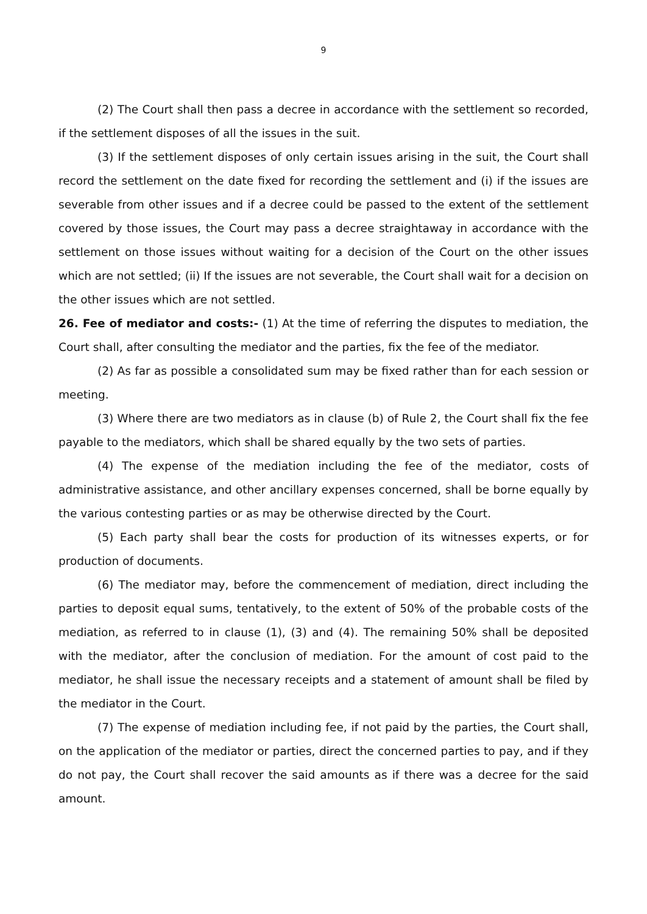9
(2) The Court shall then pass a decree in accordance with the settlement so recorded, if the settlement disposes of all the issues in the suit.
(3) If the settlement disposes of only certain issues arising in the suit, the Court shall record the settlement on the date fixed for recording the settlement and (i) if the issues are severable from other issues and if a decree could be passed to the extent of the settlement covered by those issues, the Court may pass a decree straightaway in accordance with the settlement on those issues without waiting for a decision of the Court on the other issues which are not settled; (ii) If the issues are not severable, the Court shall wait for a decision on the other issues which are not settled.
26. Fee of mediator and costs:- (1) At the time of referring the disputes to mediation, the Court shall, after consulting the mediator and the parties, fix the fee of the mediator.
(2) As far as possible a consolidated sum may be fixed rather than for each session or meeting.
(3) Where there are two mediators as in clause (b) of Rule 2, the Court shall fix the fee payable to the mediators, which shall be shared equally by the two sets of parties.
(4) The expense of the mediation including the fee of the mediator, costs of administrative assistance, and other ancillary expenses concerned, shall be borne equally by the various contesting parties or as may be otherwise directed by the Court.
(5) Each party shall bear the costs for production of its witnesses experts, or for production of documents.
(6) The mediator may, before the commencement of mediation, direct including the parties to deposit equal sums, tentatively, to the extent of 50% of the probable costs of the mediation, as referred to in clause (1), (3) and (4). The remaining 50% shall be deposited with the mediator, after the conclusion of mediation. For the amount of cost paid to the mediator, he shall issue the necessary receipts and a statement of amount shall be filed by the mediator in the Court.
(7) The expense of mediation including fee, if not paid by the parties, the Court shall, on the application of the mediator or parties, direct the concerned parties to pay, and if they do not pay, the Court shall recover the said amounts as if there was a decree for the said amount.